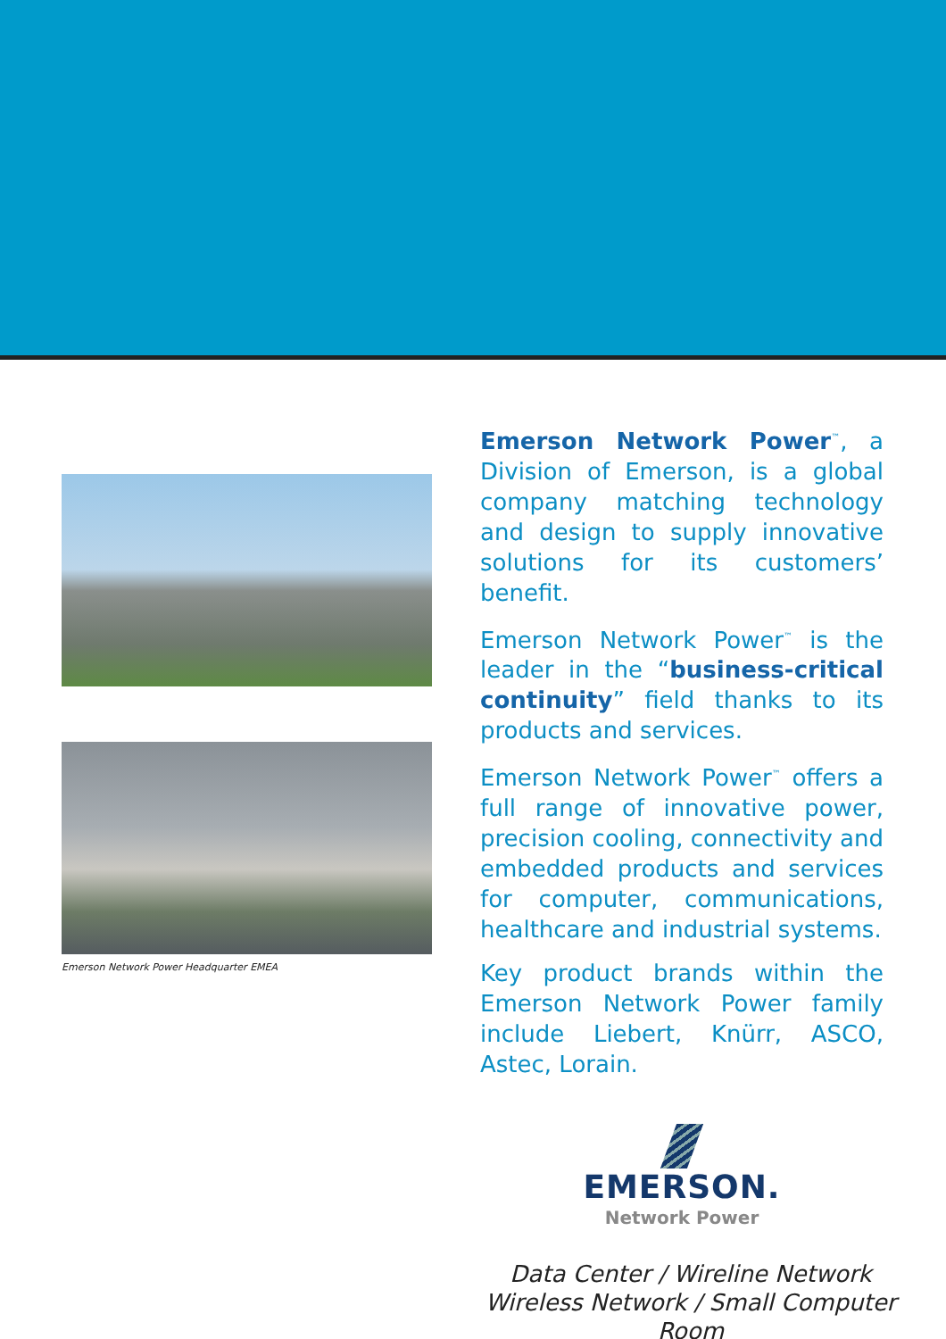Emerson Network Power Headquarter EMEA
Emerson Network Power<sup>™</sup>, a Division of Emerson, is a global company matching technology and design to supply innovative solutions for its customers’ benefit.
Emerson Network Power<sup>™</sup> is the leader in the “business-critical continuity” field thanks to its products and services.
Emerson Network Power<sup>™</sup> offers a full range of innovative power, precision cooling, connectivity and embedded products and services for computer, communications, healthcare and industrial systems.
Key product brands within the Emerson Network Power family include Liebert, Knürr, ASCO, Astec, Lorain.
EMERSON.
Network Power
Data Center / Wireline Network
Wireless Network / Small Computer Room